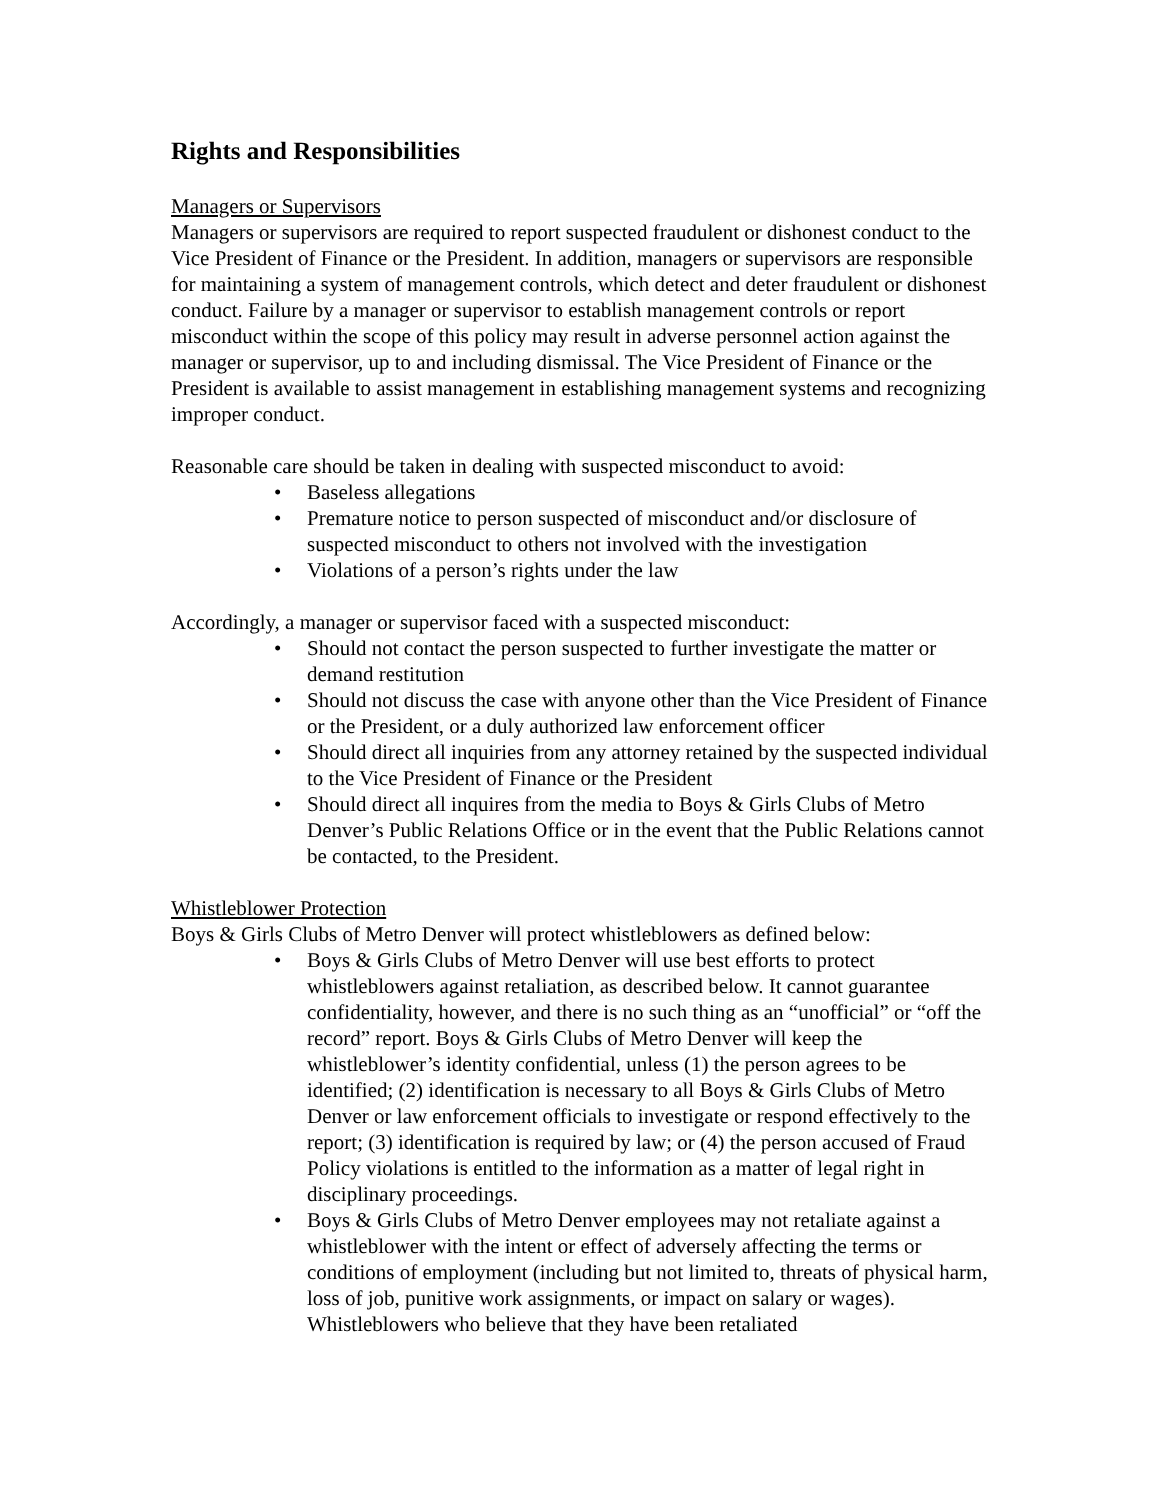Rights and Responsibilities
Managers or Supervisors
Managers or supervisors are required to report suspected fraudulent or dishonest conduct to the Vice President of Finance or the President. In addition, managers or supervisors are responsible for maintaining a system of management controls, which detect and deter fraudulent or dishonest conduct. Failure by a manager or supervisor to establish management controls or report misconduct within the scope of this policy may result in adverse personnel action against the manager or supervisor, up to and including dismissal. The Vice President of Finance or the President is available to assist management in establishing management systems and recognizing improper conduct.
Reasonable care should be taken in dealing with suspected misconduct to avoid:
• Baseless allegations
• Premature notice to person suspected of misconduct and/or disclosure of suspected misconduct to others not involved with the investigation
• Violations of a person’s rights under the law
Accordingly, a manager or supervisor faced with a suspected misconduct:
• Should not contact the person suspected to further investigate the matter or demand restitution
• Should not discuss the case with anyone other than the Vice President of Finance or the President, or a duly authorized law enforcement officer
• Should direct all inquiries from any attorney retained by the suspected individual to the Vice President of Finance or the President
• Should direct all inquires from the media to Boys & Girls Clubs of Metro Denver’s Public Relations Office or in the event that the Public Relations cannot be contacted, to the President.
Whistleblower Protection
Boys & Girls Clubs of Metro Denver will protect whistleblowers as defined below:
• Boys & Girls Clubs of Metro Denver will use best efforts to protect whistleblowers against retaliation, as described below. It cannot guarantee confidentiality, however, and there is no such thing as an “unofficial” or “off the record” report. Boys & Girls Clubs of Metro Denver will keep the whistleblower’s identity confidential, unless (1) the person agrees to be identified; (2) identification is necessary to all Boys & Girls Clubs of Metro Denver or law enforcement officials to investigate or respond effectively to the report; (3) identification is required by law; or (4) the person accused of Fraud Policy violations is entitled to the information as a matter of legal right in disciplinary proceedings.
• Boys & Girls Clubs of Metro Denver employees may not retaliate against a whistleblower with the intent or effect of adversely affecting the terms or conditions of employment (including but not limited to, threats of physical harm, loss of job, punitive work assignments, or impact on salary or wages). Whistleblowers who believe that they have been retaliated